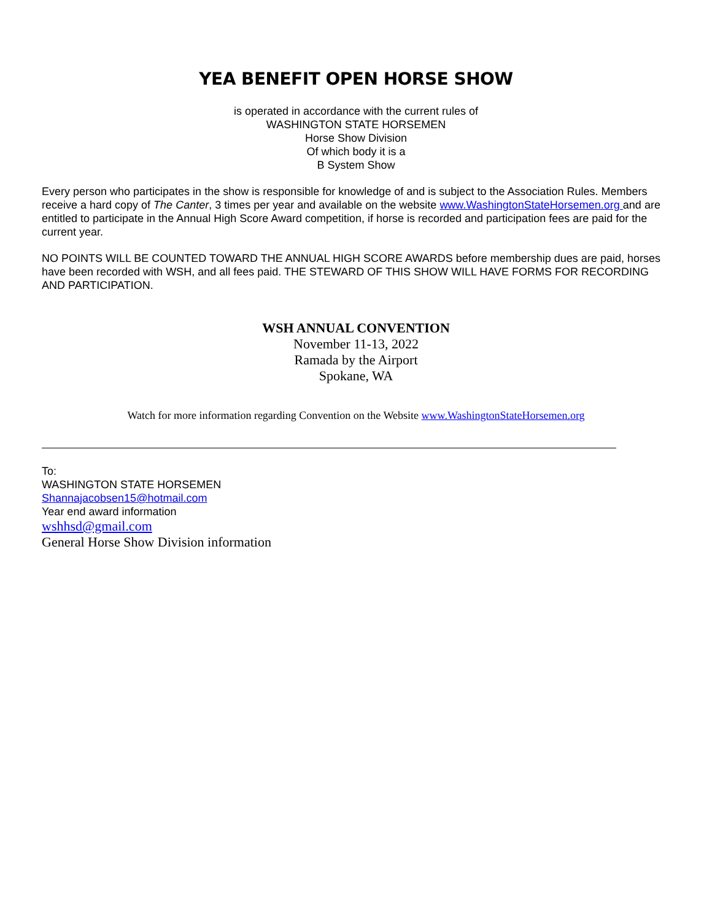YEA BENEFIT OPEN HORSE SHOW
is operated in accordance with the current rules of
WASHINGTON STATE HORSEMEN
Horse Show Division
Of which body it is a
B System Show
Every person who participates in the show is responsible for knowledge of and is subject to the Association Rules. Members receive a hard copy of The Canter, 3 times per year and available on the website www.WashingtonStateHorsemen.org and are entitled to participate in the Annual High Score Award competition, if horse is recorded and participation fees are paid for the current year.
NO POINTS WILL BE COUNTED TOWARD THE ANNUAL HIGH SCORE AWARDS before membership dues are paid, horses have been recorded with WSH, and all fees paid. THE STEWARD OF THIS SHOW WILL HAVE FORMS FOR RECORDING AND PARTICIPATION.
WSH ANNUAL CONVENTION
November 11-13, 2022
Ramada by the Airport
Spokane, WA
Watch for more information regarding Convention on the Website www.WashingtonStateHorsemen.org
To:
WASHINGTON STATE HORSEMEN
Shannajacobsen15@hotmail.com
Year end award information
wshhsd@gmail.com
General Horse Show Division information